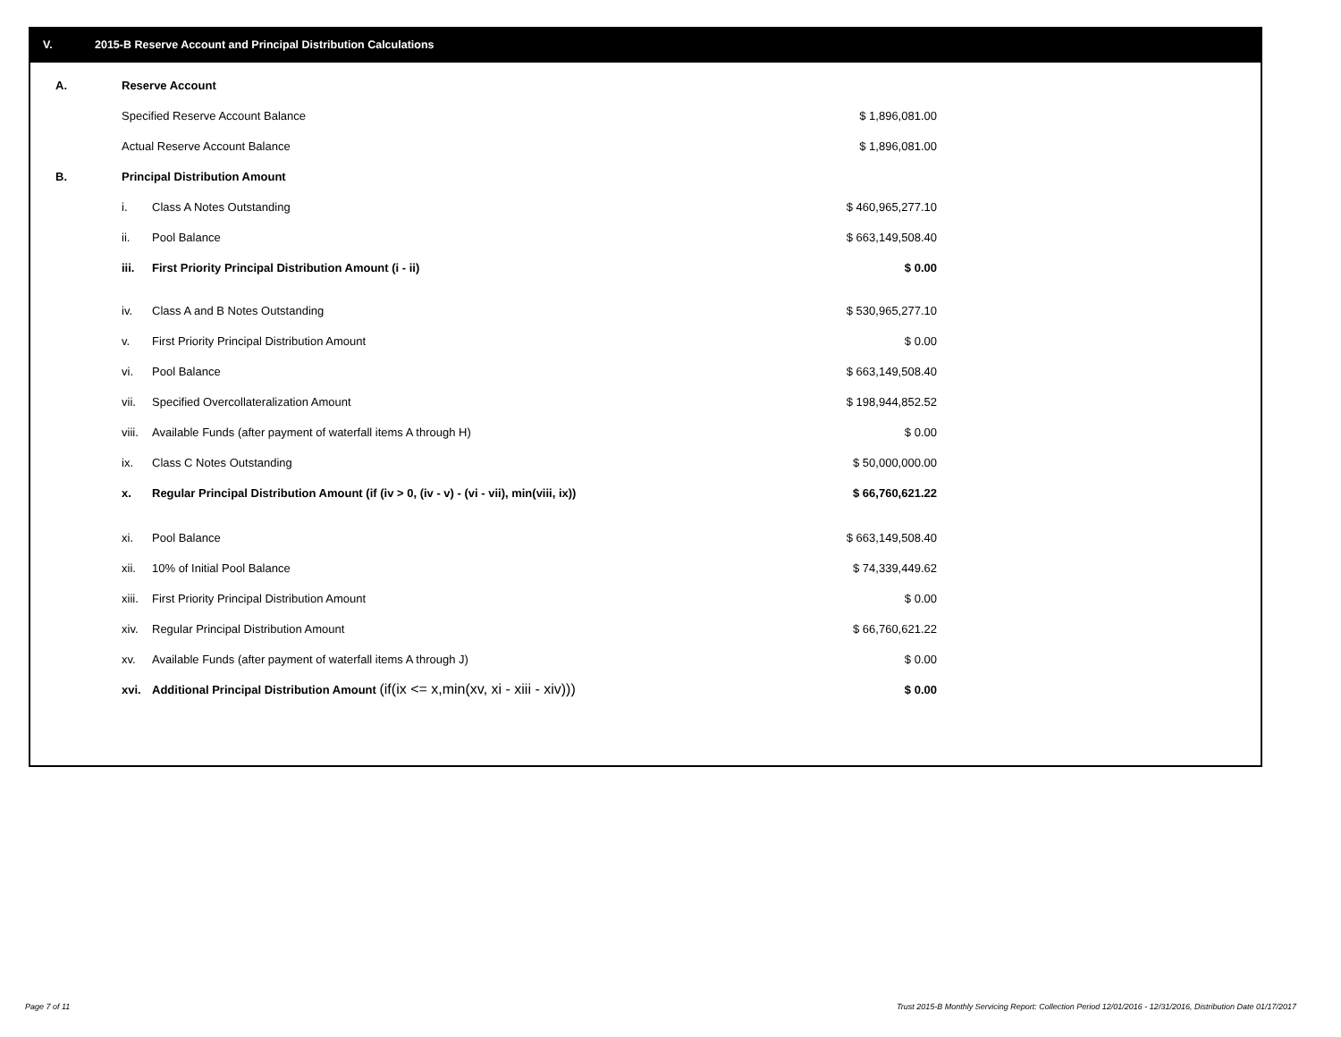V. 2015-B Reserve Account and Principal Distribution Calculations
| A. | Reserve Account | | |
| | Specified Reserve Account Balance | | $ 1,896,081.00 |
| | Actual Reserve Account Balance | | $ 1,896,081.00 |
| B. | Principal Distribution Amount | | |
| | i. | Class A Notes Outstanding | $ 460,965,277.10 |
| | ii. | Pool Balance | $ 663,149,508.40 |
| | iii. | First Priority Principal Distribution Amount (i - ii) | $ 0.00 |
| | iv. | Class A and B Notes Outstanding | $ 530,965,277.10 |
| | v. | First Priority Principal Distribution Amount | $ 0.00 |
| | vi. | Pool Balance | $ 663,149,508.40 |
| | vii. | Specified Overcollateralization Amount | $ 198,944,852.52 |
| | viii. | Available Funds (after payment of waterfall items A through H) | $ 0.00 |
| | ix. | Class C Notes Outstanding | $ 50,000,000.00 |
| | x. | Regular Principal Distribution Amount (if (iv > 0, (iv - v) - (vi - vii), min(viii, ix)) | $ 66,760,621.22 |
| | xi. | Pool Balance | $ 663,149,508.40 |
| | xii. | 10% of Initial Pool Balance | $ 74,339,449.62 |
| | xiii. | First Priority Principal Distribution Amount | $ 0.00 |
| | xiv. | Regular Principal Distribution Amount | $ 66,760,621.22 |
| | xv. | Available Funds (after payment of waterfall items A through J) | $ 0.00 |
| | xvi. | Additional Principal Distribution Amount (if(ix <= x,min(xv, xi - xiii - xiv))) | $ 0.00 |
Page 7 of 11
Trust 2015-B Monthly Servicing Report: Collection Period 12/01/2016 - 12/31/2016, Distribution Date 01/17/2017